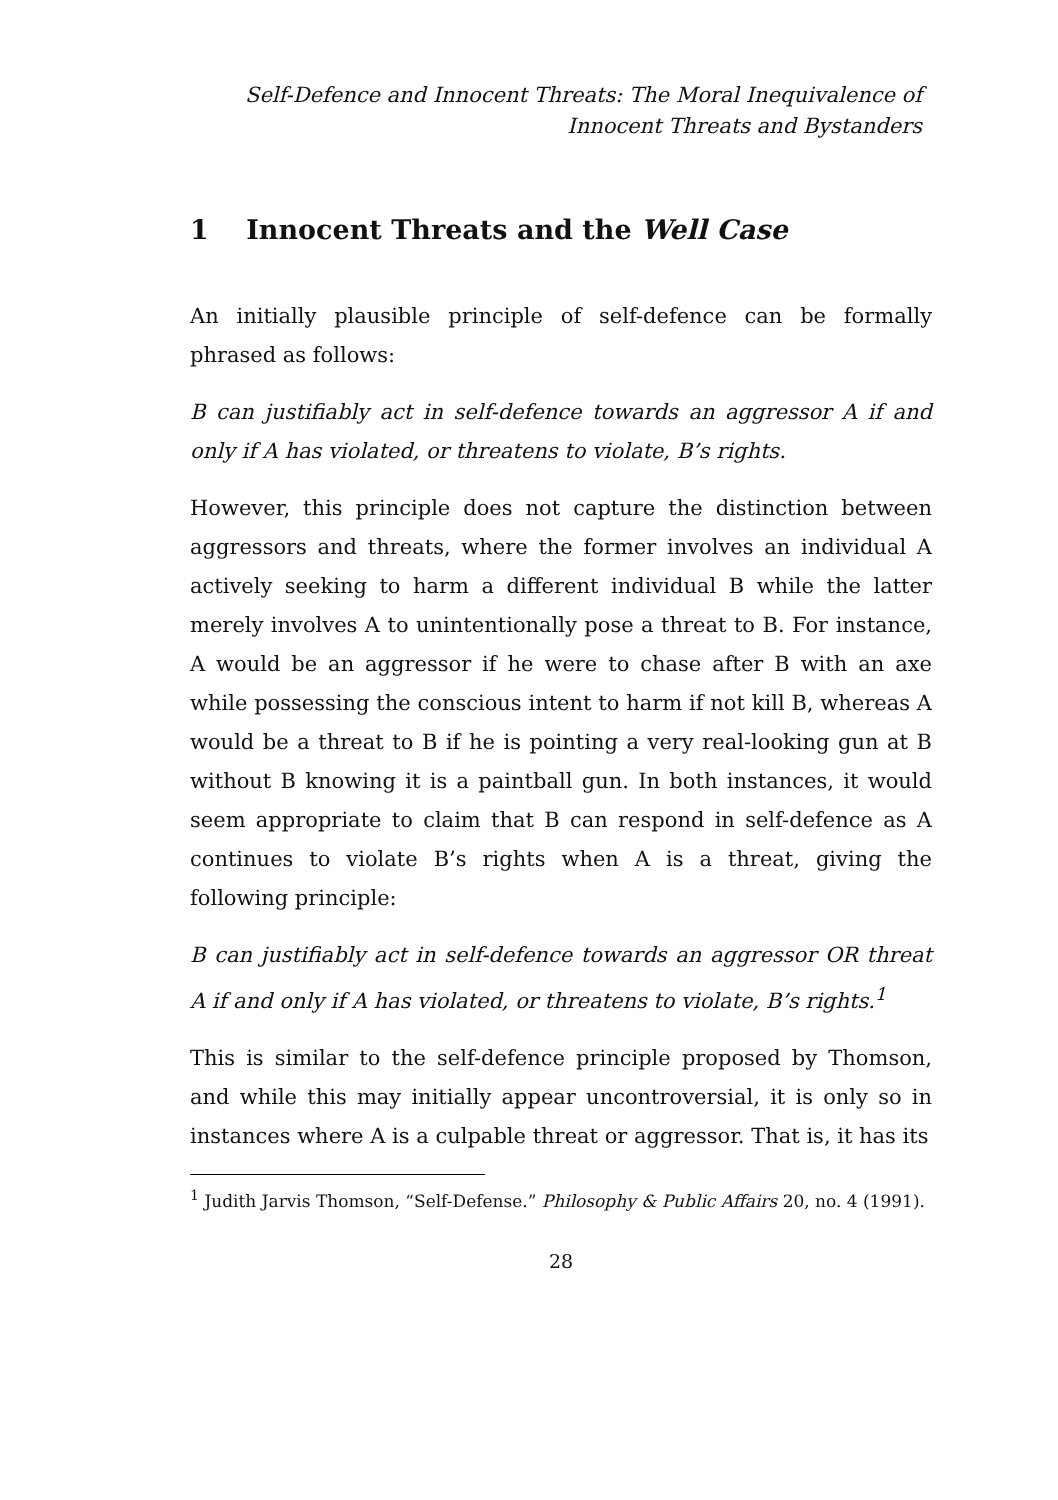Self-Defence and Innocent Threats: The Moral Inequivalence of
Innocent Threats and Bystanders
1 Innocent Threats and the Well Case
An initially plausible principle of self-defence can be formally phrased as follows:
B can justifiably act in self-defence towards an aggressor A if and only if A has violated, or threatens to violate, B’s rights.
However, this principle does not capture the distinction between aggressors and threats, where the former involves an individual A actively seeking to harm a different individual B while the latter merely involves A to unintentionally pose a threat to B. For instance, A would be an aggressor if he were to chase after B with an axe while possessing the conscious intent to harm if not kill B, whereas A would be a threat to B if he is pointing a very real-looking gun at B without B knowing it is a paintball gun. In both instances, it would seem appropriate to claim that B can respond in self-defence as A continues to violate B’s rights when A is a threat, giving the following principle:
B can justifiably act in self-defence towards an aggressor OR threat A if and only if A has violated, or threatens to violate, B’s rights.<sup>1</sup>
This is similar to the self-defence principle proposed by Thomson, and while this may initially appear uncontroversial, it is only so in instances where A is a culpable threat or aggressor. That is, it has its
<sup>1</sup> Judith Jarvis Thomson, “Self-Defense.” Philosophy & Public Affairs 20, no. 4 (1991).
28